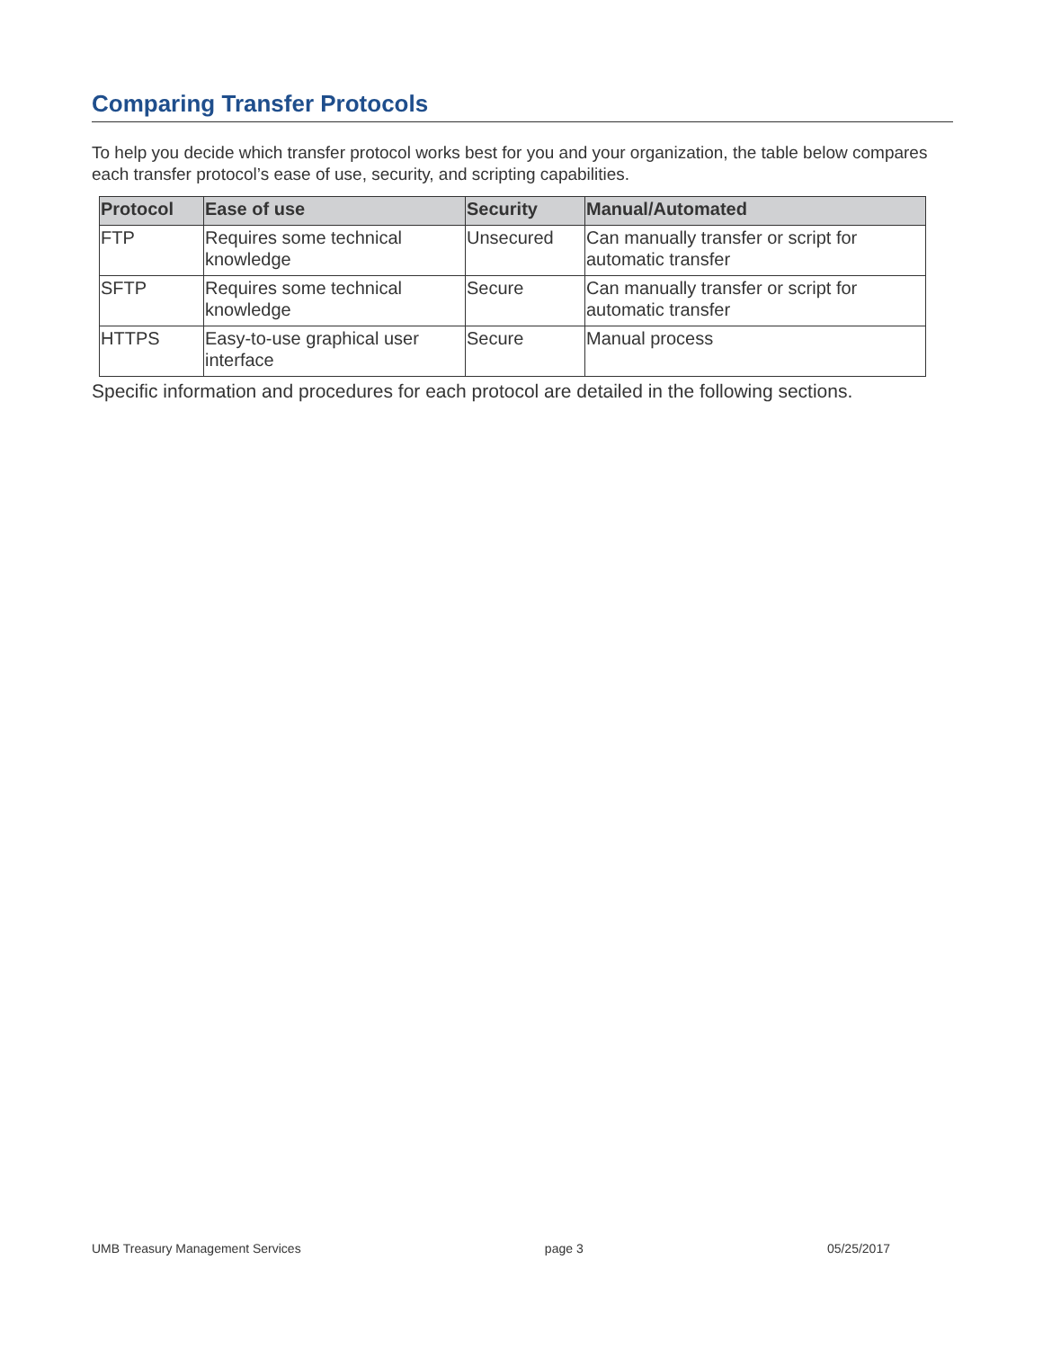Comparing Transfer Protocols
To help you decide which transfer protocol works best for you and your organization, the table below compares each transfer protocol’s ease of use, security, and scripting capabilities.
| Protocol | Ease of use | Security | Manual/Automated |
| --- | --- | --- | --- |
| FTP | Requires some technical knowledge | Unsecured | Can manually transfer or script for automatic transfer |
| SFTP | Requires some technical knowledge | Secure | Can manually transfer or script for automatic transfer |
| HTTPS | Easy-to-use graphical user interface | Secure | Manual process |
Specific information and procedures for each protocol are detailed in the following sections.
UMB Treasury Management Services page 3 05/25/2017